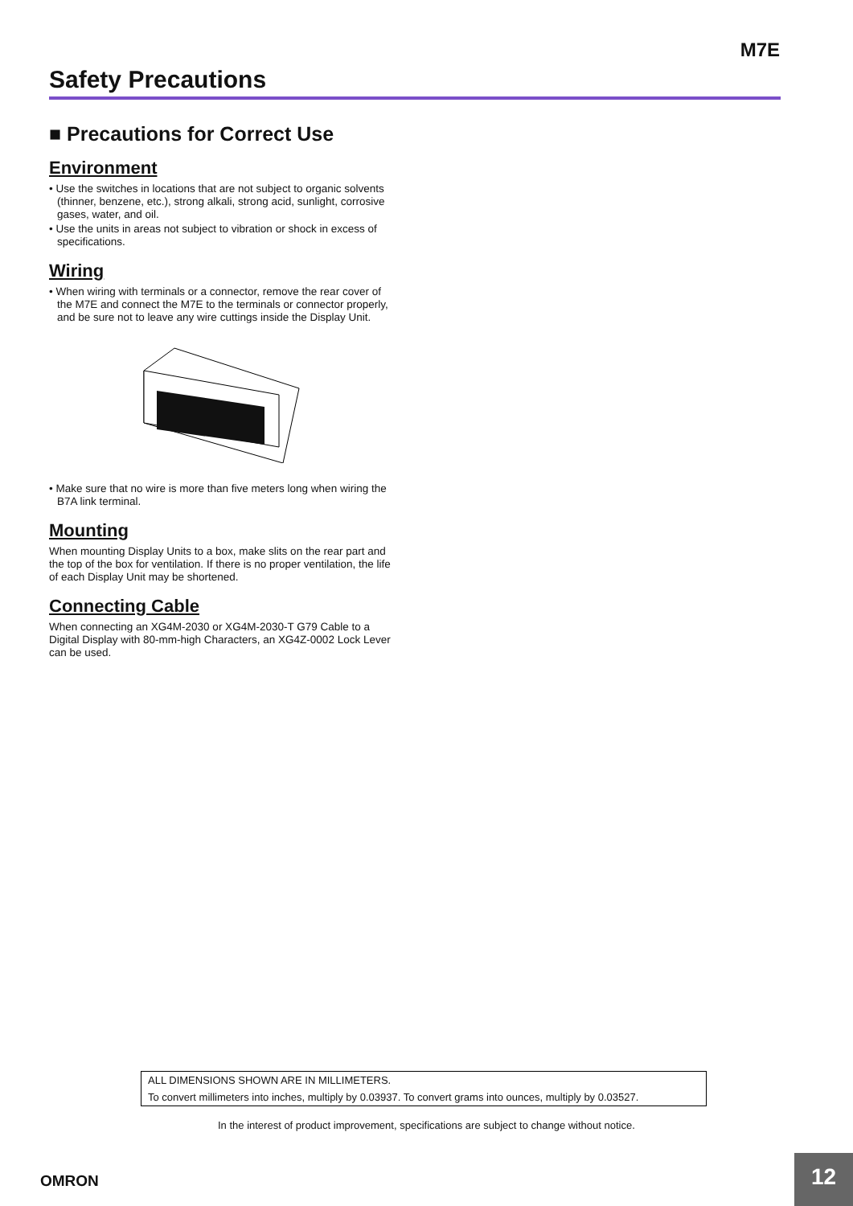M7E
Safety Precautions
■ Precautions for Correct Use
Environment
• Use the switches in locations that are not subject to organic solvents (thinner, benzene, etc.), strong alkali, strong acid, sunlight, corrosive gases, water, and oil.
• Use the units in areas not subject to vibration or shock in excess of specifications.
Wiring
• When wiring with terminals or a connector, remove the rear cover of the M7E and connect the M7E to the terminals or connector properly, and be sure not to leave any wire cuttings inside the Display Unit.
• Make sure that no wire is more than five meters long when wiring the B7A link terminal.
Mounting
When mounting Display Units to a box, make slits on the rear part and the top of the box for ventilation. If there is no proper ventilation, the life of each Display Unit may be shortened.
Connecting Cable
When connecting an XG4M-2030 or XG4M-2030-T G79 Cable to a Digital Display with 80-mm-high Characters, an XG4Z-0002 Lock Lever can be used.
ALL DIMENSIONS SHOWN ARE IN MILLIMETERS.
To convert millimeters into inches, multiply by 0.03937. To convert grams into ounces, multiply by 0.03527.
In the interest of product improvement, specifications are subject to change without notice.
OMRON
12